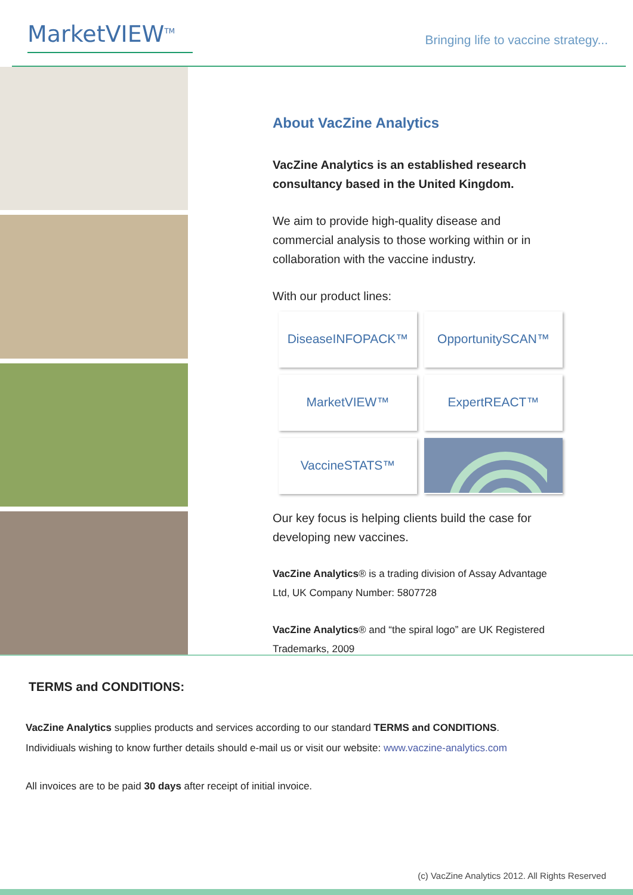MarketVIEW<sup>TM</sup>
Bringing life to vaccine strategy...
About VacZine Analytics
VacZine Analytics is an established research consultancy based in the United Kingdom.
We aim to provide high-quality disease and commercial analysis to those working within or in collaboration with the vaccine industry.
With our product lines:
DiseaseINFOPACK™
OpportunitySCAN™
MarketVIEW™
ExpertREACT™
VaccineSTATS™
Our key focus is helping clients build the case for developing new vaccines.
VacZine Analytics® is a trading division of Assay Advantage Ltd, UK Company Number: 5807728
VacZine Analytics® and “the spiral logo” are UK Registered Trademarks, 2009
TERMS and CONDITIONS:
VacZine Analytics supplies products and services according to our standard TERMS and CONDITIONS.
Individiuals wishing to know further details should e-mail us or visit our website: www.vaczine-analytics.com
All invoices are to be paid 30 days after receipt of initial invoice.
(c) VacZine Analytics 2012. All Rights Reserved